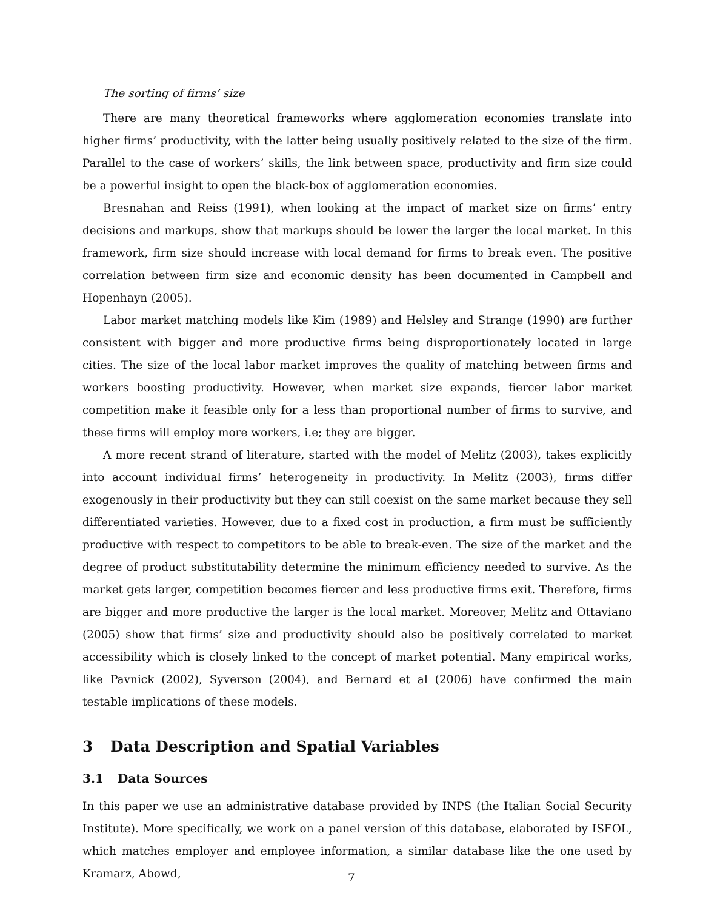The sorting of firms’ size
There are many theoretical frameworks where agglomeration economies translate into higher firms’ productivity, with the latter being usually positively related to the size of the firm. Parallel to the case of workers’ skills, the link between space, productivity and firm size could be a powerful insight to open the black-box of agglomeration economies.
Bresnahan and Reiss (1991), when looking at the impact of market size on firms’ entry decisions and markups, show that markups should be lower the larger the local market. In this framework, firm size should increase with local demand for firms to break even. The positive correlation between firm size and economic density has been documented in Campbell and Hopenhayn (2005).
Labor market matching models like Kim (1989) and Helsley and Strange (1990) are further consistent with bigger and more productive firms being disproportionately located in large cities. The size of the local labor market improves the quality of matching between firms and workers boosting productivity. However, when market size expands, fiercer labor market competition make it feasible only for a less than proportional number of firms to survive, and these firms will employ more workers, i.e; they are bigger.
A more recent strand of literature, started with the model of Melitz (2003), takes explicitly into account individual firms’ heterogeneity in productivity. In Melitz (2003), firms differ exogenously in their productivity but they can still coexist on the same market because they sell differentiated varieties. However, due to a fixed cost in production, a firm must be sufficiently productive with respect to competitors to be able to break-even. The size of the market and the degree of product substitutability determine the minimum efficiency needed to survive. As the market gets larger, competition becomes fiercer and less productive firms exit. Therefore, firms are bigger and more productive the larger is the local market. Moreover, Melitz and Ottaviano (2005) show that firms’ size and productivity should also be positively correlated to market accessibility which is closely linked to the concept of market potential. Many empirical works, like Pavnick (2002), Syverson (2004), and Bernard et al (2006) have confirmed the main testable implications of these models.
3 Data Description and Spatial Variables
3.1 Data Sources
In this paper we use an administrative database provided by INPS (the Italian Social Security Institute). More specifically, we work on a panel version of this database, elaborated by ISFOL, which matches employer and employee information, a similar database like the one used by Kramarz, Abowd,
7